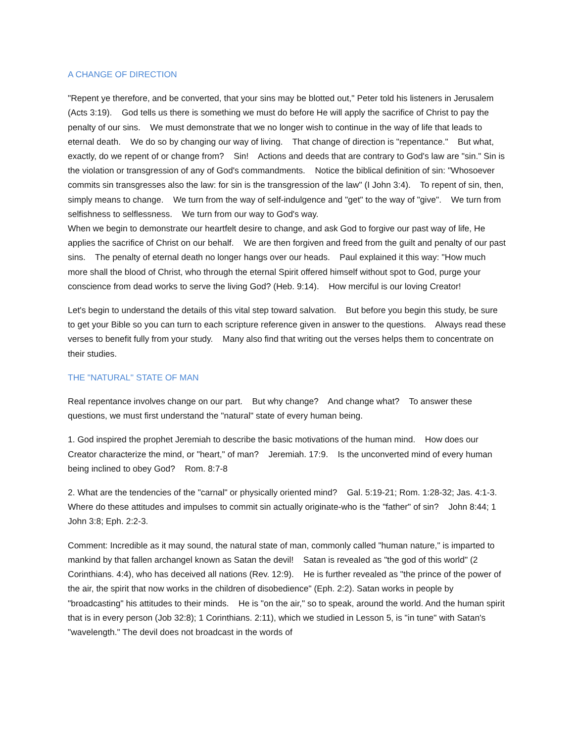A CHANGE OF DIRECTION
"Repent ye therefore, and be converted, that your sins may be blotted out," Peter told his listeners in Jerusalem (Acts 3:19). God tells us there is something we must do before He will apply the sacrifice of Christ to pay the penalty of our sins. We must demonstrate that we no longer wish to continue in the way of life that leads to eternal death. We do so by changing our way of living. That change of direction is "repentance." But what, exactly, do we repent of or change from? Sin! Actions and deeds that are contrary to God's law are "sin." Sin is the violation or transgression of any of God's commandments. Notice the biblical definition of sin: "Whosoever commits sin transgresses also the law: for sin is the transgression of the law" (I John 3:4). To repent of sin, then, simply means to change. We turn from the way of self-indulgence and "get" to the way of "give". We turn from selfishness to selflessness. We turn from our way to God's way.
When we begin to demonstrate our heartfelt desire to change, and ask God to forgive our past way of life, He applies the sacrifice of Christ on our behalf. We are then forgiven and freed from the guilt and penalty of our past sins. The penalty of eternal death no longer hangs over our heads. Paul explained it this way: "How much more shall the blood of Christ, who through the eternal Spirit offered himself without spot to God, purge your conscience from dead works to serve the living God? (Heb. 9:14). How merciful is our loving Creator!
Let's begin to understand the details of this vital step toward salvation. But before you begin this study, be sure to get your Bible so you can turn to each scripture reference given in answer to the questions. Always read these verses to benefit fully from your study. Many also find that writing out the verses helps them to concentrate on their studies.
THE "NATURAL'' STATE OF MAN
Real repentance involves change on our part. But why change? And change what? To answer these questions, we must first understand the "natural" state of every human being.
1. God inspired the prophet Jeremiah to describe the basic motivations of the human mind. How does our Creator characterize the mind, or "heart," of man? Jeremiah. 17:9. Is the unconverted mind of every human being inclined to obey God? Rom. 8:7-8
2. What are the tendencies of the "carnal" or physically oriented mind? Gal. 5:19-21; Rom. 1:28-32; Jas. 4:1-3. Where do these attitudes and impulses to commit sin actually originate-who is the "father" of sin? John 8:44; 1 John 3:8; Eph. 2:2-3.
Comment: Incredible as it may sound, the natural state of man, commonly called "human nature," is imparted to mankind by that fallen archangel known as Satan the devil! Satan is revealed as "the god of this world" (2 Corinthians. 4:4), who has deceived all nations (Rev. 12:9). He is further revealed as "the prince of the power of the air, the spirit that now works in the children of disobedience" (Eph. 2:2). Satan works in people by "broadcasting" his attitudes to their minds. He is "on the air," so to speak, around the world. And the human spirit that is in every person (Job 32:8); 1 Corinthians. 2:11), which we studied in Lesson 5, is "in tune" with Satan's "wavelength." The devil does not broadcast in the words of